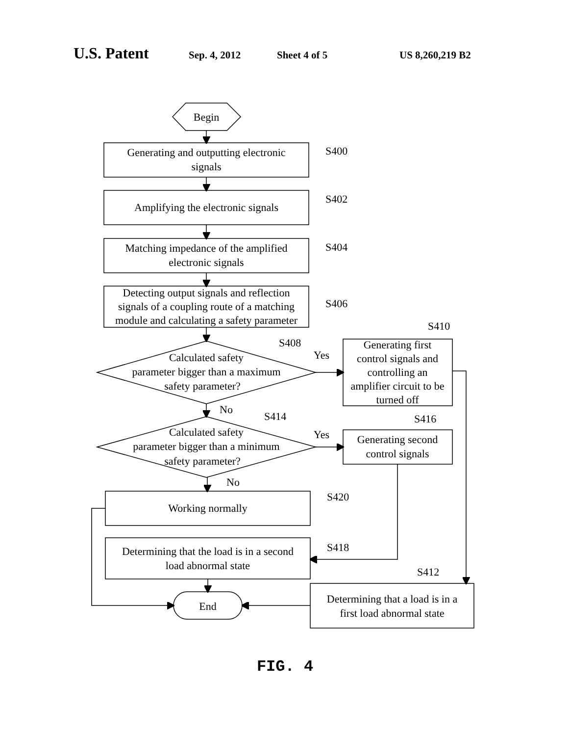U.S. Patent Sep. 4, 2012 Sheet 4 of 5 US 8,260,219 B2
Begin
Generating and outputting electronic
signals
Amplifying the electronic signals
Matching impedance of the amplified
electronic signals
Detecting output signals and reflection
signals of a coupling route of a matching
module and calculating a safety parameter
Calculated safety
parameter bigger than a maximum
safety parameter?
Generating first
control signals and
controlling an
amplifier circuit to be
turned off
Calculated safety
parameter bigger than a minimum
safety parameter?
Generating second
control signals
Working normally
Determining that the load is in a second
load abnormal state
End
Determining that a load is in a
first load abnormal state
S400
S402
S404
S406
S408
S410
S414
S416
S420
S418
S412
Yes
Yes
No
No
FIG. 4